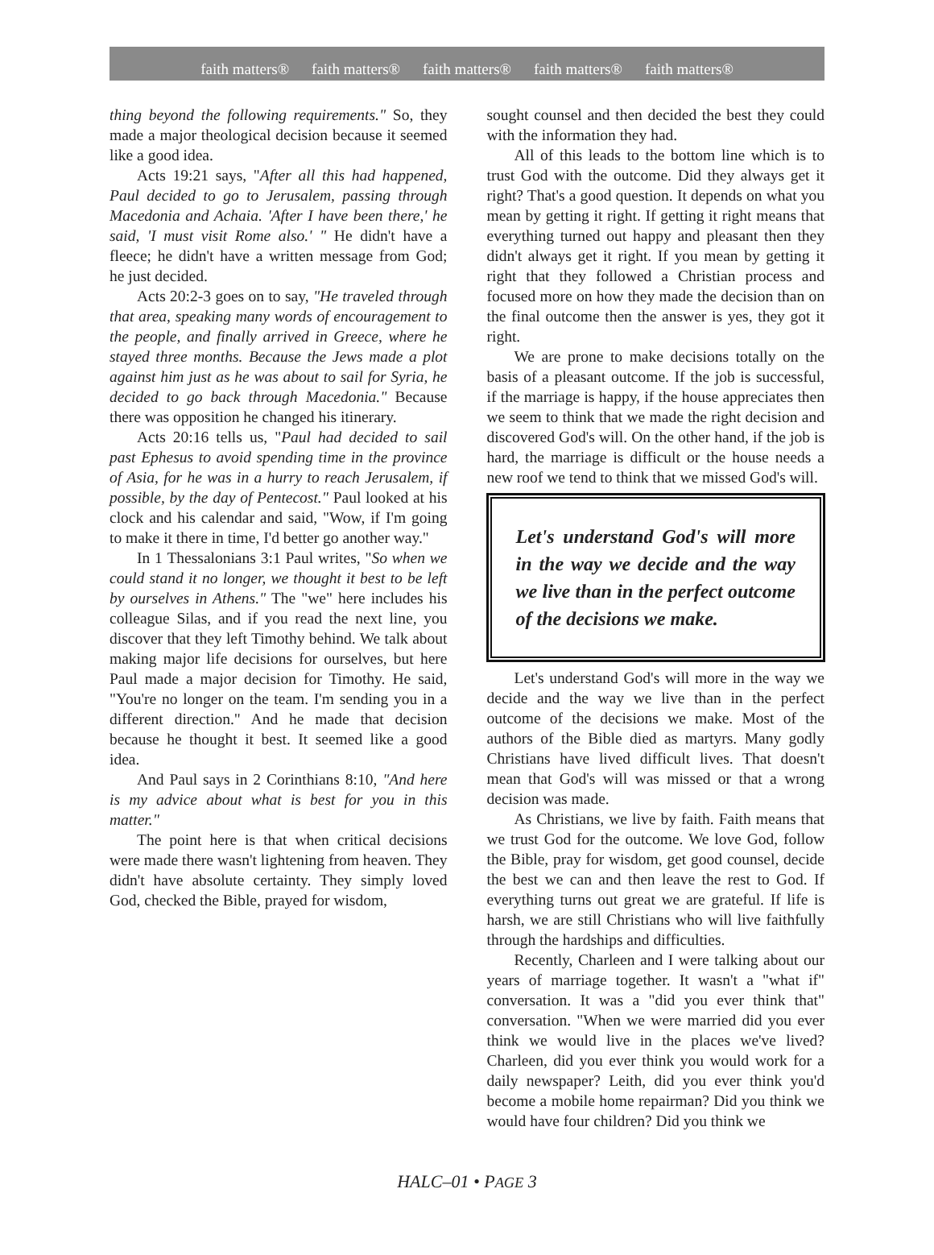faith matters® faith matters® faith matters® faith matters® faith matters®
thing beyond the following requirements." So, they made a major theological decision because it seemed like a good idea.
Acts 19:21 says, "After all this had happened, Paul decided to go to Jerusalem, passing through Macedonia and Achaia. 'After I have been there,' he said, 'I must visit Rome also.' " He didn't have a fleece; he didn't have a written message from God; he just decided.
Acts 20:2-3 goes on to say, "He traveled through that area, speaking many words of encouragement to the people, and finally arrived in Greece, where he stayed three months. Because the Jews made a plot against him just as he was about to sail for Syria, he decided to go back through Macedonia." Because there was opposition he changed his itinerary.
Acts 20:16 tells us, "Paul had decided to sail past Ephesus to avoid spending time in the province of Asia, for he was in a hurry to reach Jerusalem, if possible, by the day of Pentecost." Paul looked at his clock and his calendar and said, "Wow, if I'm going to make it there in time, I'd better go another way."
In 1 Thessalonians 3:1 Paul writes, "So when we could stand it no longer, we thought it best to be left by ourselves in Athens." The "we" here includes his colleague Silas, and if you read the next line, you discover that they left Timothy behind. We talk about making major life decisions for ourselves, but here Paul made a major decision for Timothy. He said, "You're no longer on the team. I'm sending you in a different direction." And he made that decision because he thought it best. It seemed like a good idea.
And Paul says in 2 Corinthians 8:10, "And here is my advice about what is best for you in this matter."
The point here is that when critical decisions were made there wasn't lightening from heaven. They didn't have absolute certainty. They simply loved God, checked the Bible, prayed for wisdom,
sought counsel and then decided the best they could with the information they had.
All of this leads to the bottom line which is to trust God with the outcome. Did they always get it right? That's a good question. It depends on what you mean by getting it right. If getting it right means that everything turned out happy and pleasant then they didn't always get it right. If you mean by getting it right that they followed a Christian process and focused more on how they made the decision than on the final outcome then the answer is yes, they got it right.
We are prone to make decisions totally on the basis of a pleasant outcome. If the job is successful, if the marriage is happy, if the house appreciates then we seem to think that we made the right decision and discovered God's will. On the other hand, if the job is hard, the marriage is difficult or the house needs a new roof we tend to think that we missed God's will.
Let's understand God's will more in the way we decide and the way we live than in the perfect outcome of the decisions we make.
Let's understand God's will more in the way we decide and the way we live than in the perfect outcome of the decisions we make. Most of the authors of the Bible died as martyrs. Many godly Christians have lived difficult lives. That doesn't mean that God's will was missed or that a wrong decision was made.
As Christians, we live by faith. Faith means that we trust God for the outcome. We love God, follow the Bible, pray for wisdom, get good counsel, decide the best we can and then leave the rest to God. If everything turns out great we are grateful. If life is harsh, we are still Christians who will live faithfully through the hardships and difficulties.
Recently, Charleen and I were talking about our years of marriage together. It wasn't a "what if" conversation. It was a "did you ever think that" conversation. "When we were married did you ever think we would live in the places we've lived? Charleen, did you ever think you would work for a daily newspaper? Leith, did you ever think you'd become a mobile home repairman? Did you think we would have four children? Did you think we
HALC–01 • PAGE 3